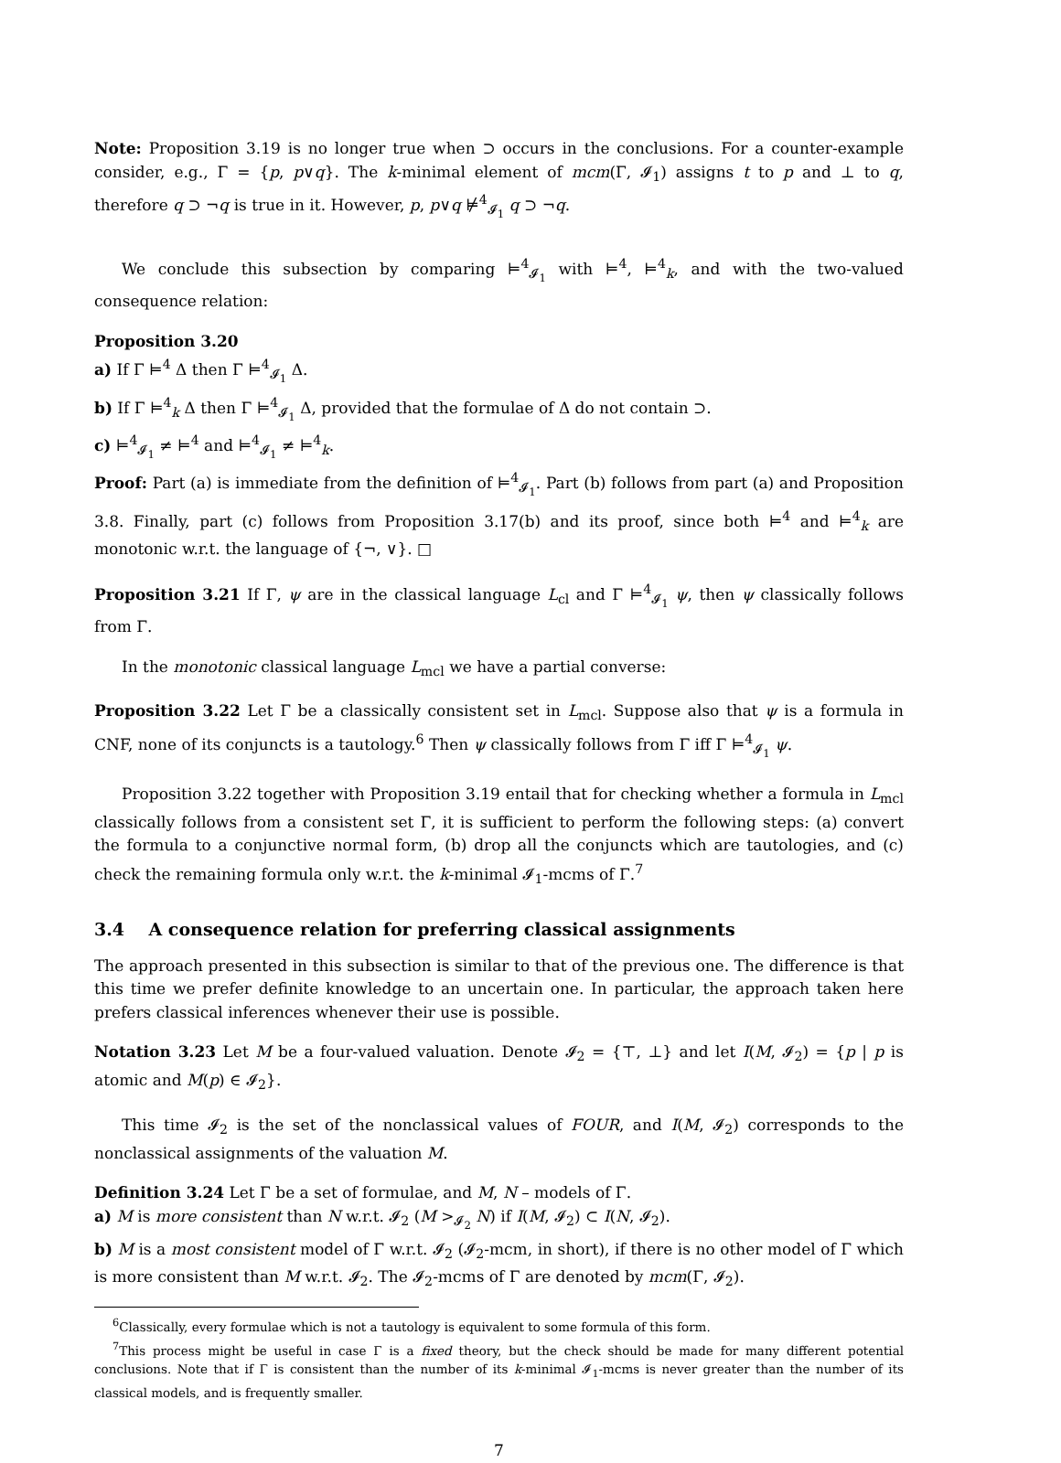Note: Proposition 3.19 is no longer true when ⊃ occurs in the conclusions. For a counter-example consider, e.g., Γ = {p, p∨q}. The k-minimal element of mcm(Γ, 𝓘<sub>1</sub>) assigns t to p and ⊥ to q, therefore q ⊃ ¬q is true in it. However, p, p∨q ⊭<sup>4</sup><sub>𝓘<sub>1</sub></sub> q ⊃ ¬q.
We conclude this subsection by comparing ⊨<sup>4</sup><sub>𝓘<sub>1</sub></sub> with ⊨<sup>4</sup>, ⊨<sup>4</sup><sub>k</sub>, and with the two-valued consequence relation:
Proposition 3.20
a) If Γ ⊨<sup>4</sup> Δ then Γ ⊨<sup>4</sup><sub>𝓘<sub>1</sub></sub> Δ.
b) If Γ ⊨<sup>4</sup><sub>k</sub> Δ then Γ ⊨<sup>4</sup><sub>𝓘<sub>1</sub></sub> Δ, provided that the formulae of Δ do not contain ⊃.
c) ⊨<sup>4</sup><sub>𝓘<sub>1</sub></sub> ≠ ⊨<sup>4</sup> and ⊨<sup>4</sup><sub>𝓘<sub>1</sub></sub> ≠ ⊨<sup>4</sup><sub>k</sub>.
Proof: Part (a) is immediate from the definition of ⊨<sup>4</sup><sub>𝓘<sub>1</sub></sub>. Part (b) follows from part (a) and Proposition 3.8. Finally, part (c) follows from Proposition 3.17(b) and its proof, since both ⊨<sup>4</sup> and ⊨<sup>4</sup><sub>k</sub> are monotonic w.r.t. the language of {¬, ∨}. □
Proposition 3.21 If Γ, ψ are in the classical language L<sub>cl</sub> and Γ ⊨<sup>4</sup><sub>𝓘<sub>1</sub></sub> ψ, then ψ classically follows from Γ.
In the monotonic classical language L<sub>mcl</sub> we have a partial converse:
Proposition 3.22 Let Γ be a classically consistent set in L<sub>mcl</sub>. Suppose also that ψ is a formula in CNF, none of its conjuncts is a tautology.<sup>6</sup> Then ψ classically follows from Γ iff Γ ⊨<sup>4</sup><sub>𝓘<sub>1</sub></sub> ψ.
Proposition 3.22 together with Proposition 3.19 entail that for checking whether a formula in L<sub>mcl</sub> classically follows from a consistent set Γ, it is sufficient to perform the following steps: (a) convert the formula to a conjunctive normal form, (b) drop all the conjuncts which are tautologies, and (c) check the remaining formula only w.r.t. the k-minimal 𝓘<sub>1</sub>-mcms of Γ.<sup>7</sup>
3.4 A consequence relation for preferring classical assignments
The approach presented in this subsection is similar to that of the previous one. The difference is that this time we prefer definite knowledge to an uncertain one. In particular, the approach taken here prefers classical inferences whenever their use is possible.
Notation 3.23 Let M be a four-valued valuation. Denote 𝓘<sub>2</sub> = {⊤, ⊥} and let I(M, 𝓘<sub>2</sub>) = {p | p is atomic and M(p) ∈ 𝓘<sub>2</sub>}.
This time 𝓘<sub>2</sub> is the set of the nonclassical values of FOUR, and I(M, 𝓘<sub>2</sub>) corresponds to the nonclassical assignments of the valuation M.
Definition 3.24 Let Γ be a set of formulae, and M, N – models of Γ.
a) M is more consistent than N w.r.t. 𝓘<sub>2</sub> (M ><sub>𝓘<sub>2</sub></sub> N) if I(M, 𝓘<sub>2</sub>) ⊂ I(N, 𝓘<sub>2</sub>).
b) M is a most consistent model of Γ w.r.t. 𝓘<sub>2</sub> (𝓘<sub>2</sub>-mcm, in short), if there is no other model of Γ which is more consistent than M w.r.t. 𝓘<sub>2</sub>. The 𝓘<sub>2</sub>-mcms of Γ are denoted by mcm(Γ, 𝓘<sub>2</sub>).
<sup>6</sup> Classically, every formulae which is not a tautology is equivalent to some formula of this form.
<sup>7</sup> This process might be useful in case Γ is a fixed theory, but the check should be made for many different potential conclusions. Note that if Γ is consistent than the number of its k-minimal 𝓘<sub>1</sub>-mcms is never greater than the number of its classical models, and is frequently smaller.
7